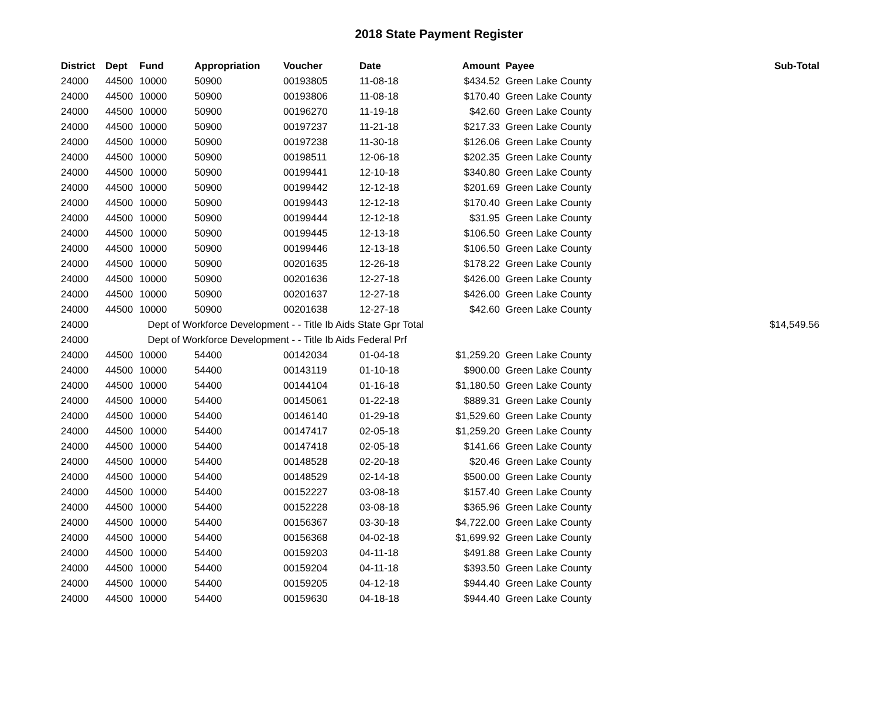2018 State Payment Register
| District | Dept | Fund | Appropriation | Voucher | Date | Amount | Payee | Sub-Total |
| --- | --- | --- | --- | --- | --- | --- | --- | --- |
| 24000 | 44500 | 10000 | 50900 | 00193805 | 11-08-18 | $434.52 | Green Lake County | |
| 24000 | 44500 | 10000 | 50900 | 00193806 | 11-08-18 | $170.40 | Green Lake County | |
| 24000 | 44500 | 10000 | 50900 | 00196270 | 11-19-18 | $42.60 | Green Lake County | |
| 24000 | 44500 | 10000 | 50900 | 00197237 | 11-21-18 | $217.33 | Green Lake County | |
| 24000 | 44500 | 10000 | 50900 | 00197238 | 11-30-18 | $126.06 | Green Lake County | |
| 24000 | 44500 | 10000 | 50900 | 00198511 | 12-06-18 | $202.35 | Green Lake County | |
| 24000 | 44500 | 10000 | 50900 | 00199441 | 12-10-18 | $340.80 | Green Lake County | |
| 24000 | 44500 | 10000 | 50900 | 00199442 | 12-12-18 | $201.69 | Green Lake County | |
| 24000 | 44500 | 10000 | 50900 | 00199443 | 12-12-18 | $170.40 | Green Lake County | |
| 24000 | 44500 | 10000 | 50900 | 00199444 | 12-12-18 | $31.95 | Green Lake County | |
| 24000 | 44500 | 10000 | 50900 | 00199445 | 12-13-18 | $106.50 | Green Lake County | |
| 24000 | 44500 | 10000 | 50900 | 00199446 | 12-13-18 | $106.50 | Green Lake County | |
| 24000 | 44500 | 10000 | 50900 | 00201635 | 12-26-18 | $178.22 | Green Lake County | |
| 24000 | 44500 | 10000 | 50900 | 00201636 | 12-27-18 | $426.00 | Green Lake County | |
| 24000 | 44500 | 10000 | 50900 | 00201637 | 12-27-18 | $426.00 | Green Lake County | |
| 24000 | 44500 | 10000 | 50900 | 00201638 | 12-27-18 | $42.60 | Green Lake County | |
| 24000 | | Dept of Workforce Development - - Title Ib Aids State Gpr Total | | | | | | $14,549.56 |
| 24000 | | Dept of Workforce Development - - Title Ib Aids Federal Prf | | | | | | |
| 24000 | 44500 | 10000 | 54400 | 00142034 | 01-04-18 | $1,259.20 | Green Lake County | |
| 24000 | 44500 | 10000 | 54400 | 00143119 | 01-10-18 | $900.00 | Green Lake County | |
| 24000 | 44500 | 10000 | 54400 | 00144104 | 01-16-18 | $1,180.50 | Green Lake County | |
| 24000 | 44500 | 10000 | 54400 | 00145061 | 01-22-18 | $889.31 | Green Lake County | |
| 24000 | 44500 | 10000 | 54400 | 00146140 | 01-29-18 | $1,529.60 | Green Lake County | |
| 24000 | 44500 | 10000 | 54400 | 00147417 | 02-05-18 | $1,259.20 | Green Lake County | |
| 24000 | 44500 | 10000 | 54400 | 00147418 | 02-05-18 | $141.66 | Green Lake County | |
| 24000 | 44500 | 10000 | 54400 | 00148528 | 02-20-18 | $20.46 | Green Lake County | |
| 24000 | 44500 | 10000 | 54400 | 00148529 | 02-14-18 | $500.00 | Green Lake County | |
| 24000 | 44500 | 10000 | 54400 | 00152227 | 03-08-18 | $157.40 | Green Lake County | |
| 24000 | 44500 | 10000 | 54400 | 00152228 | 03-08-18 | $365.96 | Green Lake County | |
| 24000 | 44500 | 10000 | 54400 | 00156367 | 03-30-18 | $4,722.00 | Green Lake County | |
| 24000 | 44500 | 10000 | 54400 | 00156368 | 04-02-18 | $1,699.92 | Green Lake County | |
| 24000 | 44500 | 10000 | 54400 | 00159203 | 04-11-18 | $491.88 | Green Lake County | |
| 24000 | 44500 | 10000 | 54400 | 00159204 | 04-11-18 | $393.50 | Green Lake County | |
| 24000 | 44500 | 10000 | 54400 | 00159205 | 04-12-18 | $944.40 | Green Lake County | |
| 24000 | 44500 | 10000 | 54400 | 00159630 | 04-18-18 | $944.40 | Green Lake County | |